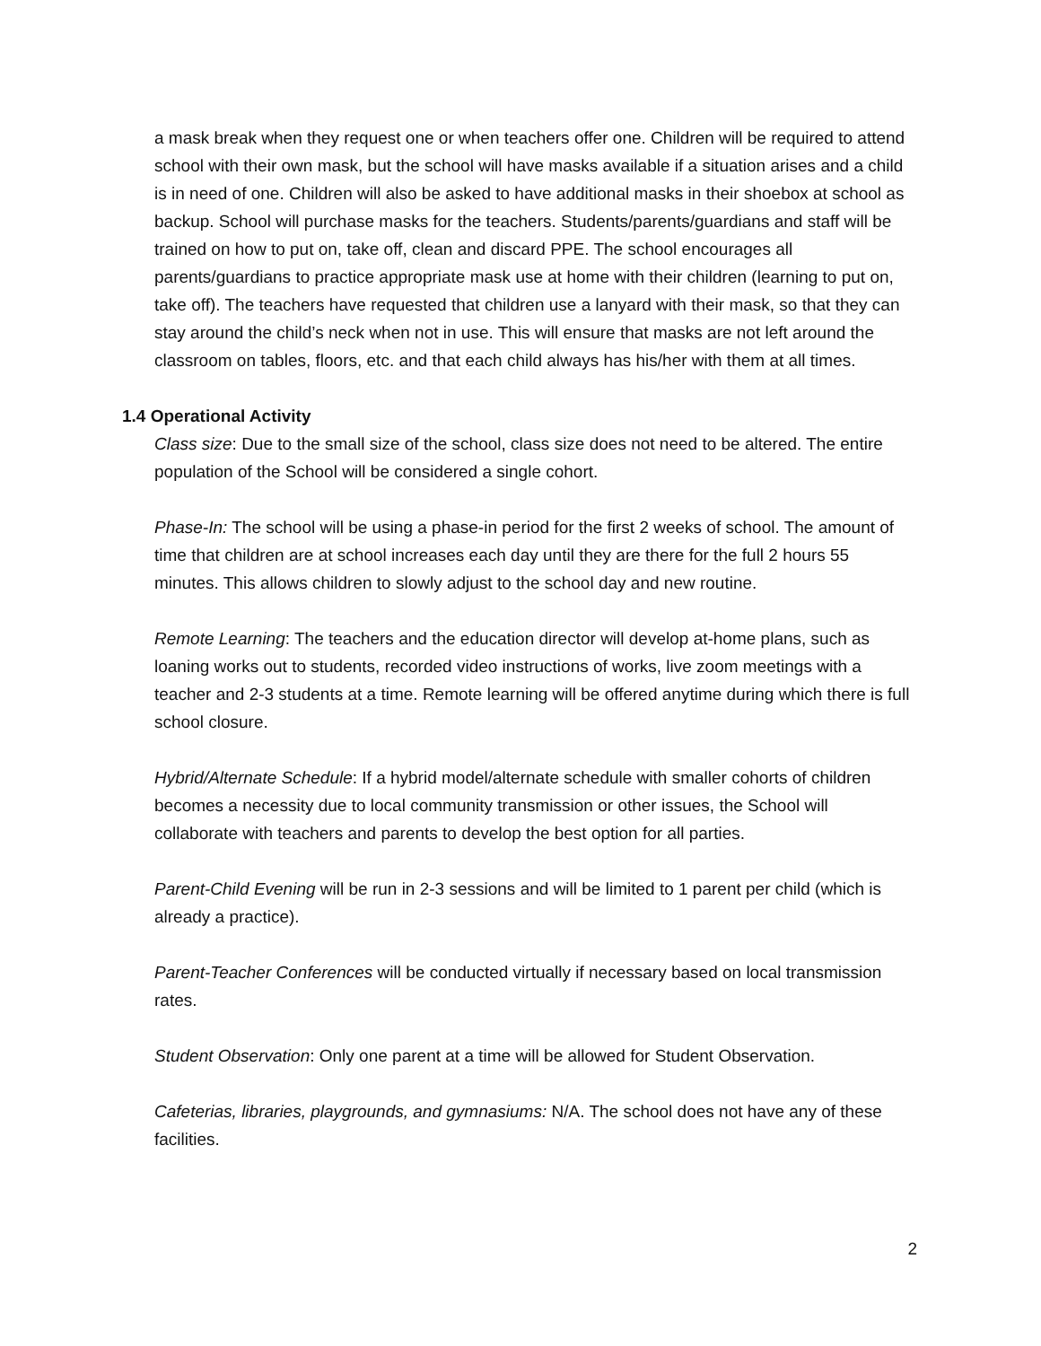a mask break when they request one or when teachers offer one. Children will be required to attend school with their own mask, but the school will have masks available if a situation arises and a child is in need of one. Children will also be asked to have additional masks in their shoebox at school as backup. School will purchase masks for the teachers. Students/parents/guardians and staff will be trained on how to put on, take off, clean and discard PPE. The school encourages all parents/guardians to practice appropriate mask use at home with their children (learning to put on, take off). The teachers have requested that children use a lanyard with their mask, so that they can stay around the child’s neck when not in use. This will ensure that masks are not left around the classroom on tables, floors, etc. and that each child always has his/her with them at all times.
1.4 Operational Activity
Class size: Due to the small size of the school, class size does not need to be altered. The entire population of the School will be considered a single cohort.
Phase-In: The school will be using a phase-in period for the first 2 weeks of school. The amount of time that children are at school increases each day until they are there for the full 2 hours 55 minutes. This allows children to slowly adjust to the school day and new routine.
Remote Learning: The teachers and the education director will develop at-home plans, such as loaning works out to students, recorded video instructions of works, live zoom meetings with a teacher and 2-3 students at a time. Remote learning will be offered anytime during which there is full school closure.
Hybrid/Alternate Schedule: If a hybrid model/alternate schedule with smaller cohorts of children becomes a necessity due to local community transmission or other issues, the School will collaborate with teachers and parents to develop the best option for all parties.
Parent-Child Evening will be run in 2-3 sessions and will be limited to 1 parent per child (which is already a practice).
Parent-Teacher Conferences will be conducted virtually if necessary based on local transmission rates.
Student Observation: Only one parent at a time will be allowed for Student Observation.
Cafeterias, libraries, playgrounds, and gymnasiums: N/A. The school does not have any of these facilities.
2